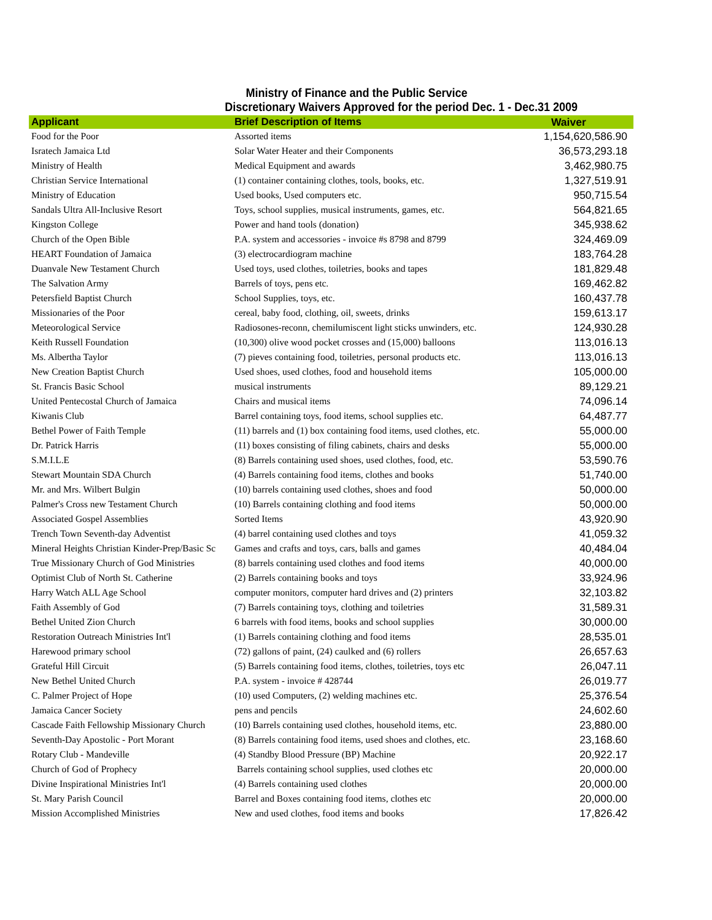Ministry of Finance and the Public Service
Discretionary Waivers Approved for the period Dec. 1 - Dec.31 2009
| Applicant | Brief Description of Items | Waiver |
| --- | --- | --- |
| Food for the Poor | Assorted items | 1,154,620,586.90 |
| Isratech Jamaica Ltd | Solar Water Heater and their Components | 36,573,293.18 |
| Ministry of Health | Medical Equipment and awards | 3,462,980.75 |
| Christian Service International | (1) container containing clothes, tools, books, etc. | 1,327,519.91 |
| Ministry of Education | Used books, Used computers etc. | 950,715.54 |
| Sandals Ultra All-Inclusive Resort | Toys, school supplies, musical instruments, games, etc. | 564,821.65 |
| Kingston College | Power and hand tools (donation) | 345,938.62 |
| Church of the Open Bible | P.A. system and accessories - invoice #s 8798 and 8799 | 324,469.09 |
| HEART Foundation of Jamaica | (3) electrocardiogram machine | 183,764.28 |
| Duanvale New Testament Church | Used toys, used clothes, toiletries, books and tapes | 181,829.48 |
| The Salvation Army | Barrels of toys, pens etc. | 169,462.82 |
| Petersfield Baptist Church | School Supplies, toys, etc. | 160,437.78 |
| Missionaries of the Poor | cereal, baby food, clothing, oil, sweets, drinks | 159,613.17 |
| Meteorological Service | Radiosones-reconn, chemilumiscent light sticks unwinders, etc. | 124,930.28 |
| Keith Russell Foundation | (10,300) olive wood pocket crosses and (15,000) balloons | 113,016.13 |
| Ms. Albertha Taylor | (7) pieves containing food, toiletries, personal products etc. | 113,016.13 |
| New Creation Baptist Church | Used shoes, used clothes, food and household items | 105,000.00 |
| St. Francis Basic School | musical instruments | 89,129.21 |
| United Pentecostal Church of Jamaica | Chairs and musical items | 74,096.14 |
| Kiwanis Club | Barrel containing toys, food items, school supplies etc. | 64,487.77 |
| Bethel Power of Faith Temple | (11) barrels and (1) box containing food items, used clothes, etc. | 55,000.00 |
| Dr. Patrick Harris | (11) boxes consisting of filing cabinets, chairs and desks | 55,000.00 |
| S.M.I.L.E | (8) Barrels containing used shoes, used clothes, food, etc. | 53,590.76 |
| Stewart Mountain SDA Church | (4) Barrels containing food items, clothes and books | 51,740.00 |
| Mr. and Mrs. Wilbert Bulgin | (10) barrels containing used clothes, shoes and food | 50,000.00 |
| Palmer's Cross new Testament Church | (10) Barrels containing clothing and food items | 50,000.00 |
| Associated Gospel Assemblies | Sorted Items | 43,920.90 |
| Trench Town Seventh-day Adventist | (4) barrel containing used clothes and toys | 41,059.32 |
| Mineral Heights Christian Kinder-Prep/Basic Sc | Games and crafts and toys, cars, balls and games | 40,484.04 |
| True Missionary Church of God Ministries | (8) barrels containing used clothes and food items | 40,000.00 |
| Optimist Club of North St. Catherine | (2) Barrels containing books and toys | 33,924.96 |
| Harry Watch ALL Age School | computer monitors, computer hard drives and (2) printers | 32,103.82 |
| Faith Assembly of God | (7) Barrels containing toys, clothing and toiletries | 31,589.31 |
| Bethel United Zion Church | 6 barrels with food items, books and school supplies | 30,000.00 |
| Restoration Outreach Ministries Int'l | (1) Barrels containing clothing and food items | 28,535.01 |
| Harewood primary school | (72) gallons of paint, (24) caulked and (6) rollers | 26,657.63 |
| Grateful Hill Circuit | (5) Barrels containing food items, clothes, toiletries, toys etc | 26,047.11 |
| New Bethel United Church | P.A. system - invoice # 428744 | 26,019.77 |
| C. Palmer Project of Hope | (10) used Computers, (2) welding machines etc. | 25,376.54 |
| Jamaica Cancer Society | pens and pencils | 24,602.60 |
| Cascade Faith Fellowship Missionary Church | (10) Barrels containing used clothes, household items, etc. | 23,880.00 |
| Seventh-Day Apostolic - Port Morant | (8) Barrels containing food items, used shoes and clothes, etc. | 23,168.60 |
| Rotary Club - Mandeville | (4) Standby Blood Pressure (BP) Machine | 20,922.17 |
| Church of God of Prophecy | Barrels containing school supplies, used clothes etc | 20,000.00 |
| Divine Inspirational Ministries Int'l | (4) Barrels containing used clothes | 20,000.00 |
| St. Mary Parish Council | Barrel and Boxes containing food items, clothes etc | 20,000.00 |
| Mission Accomplished Ministries | New and used clothes, food items and books | 17,826.42 |